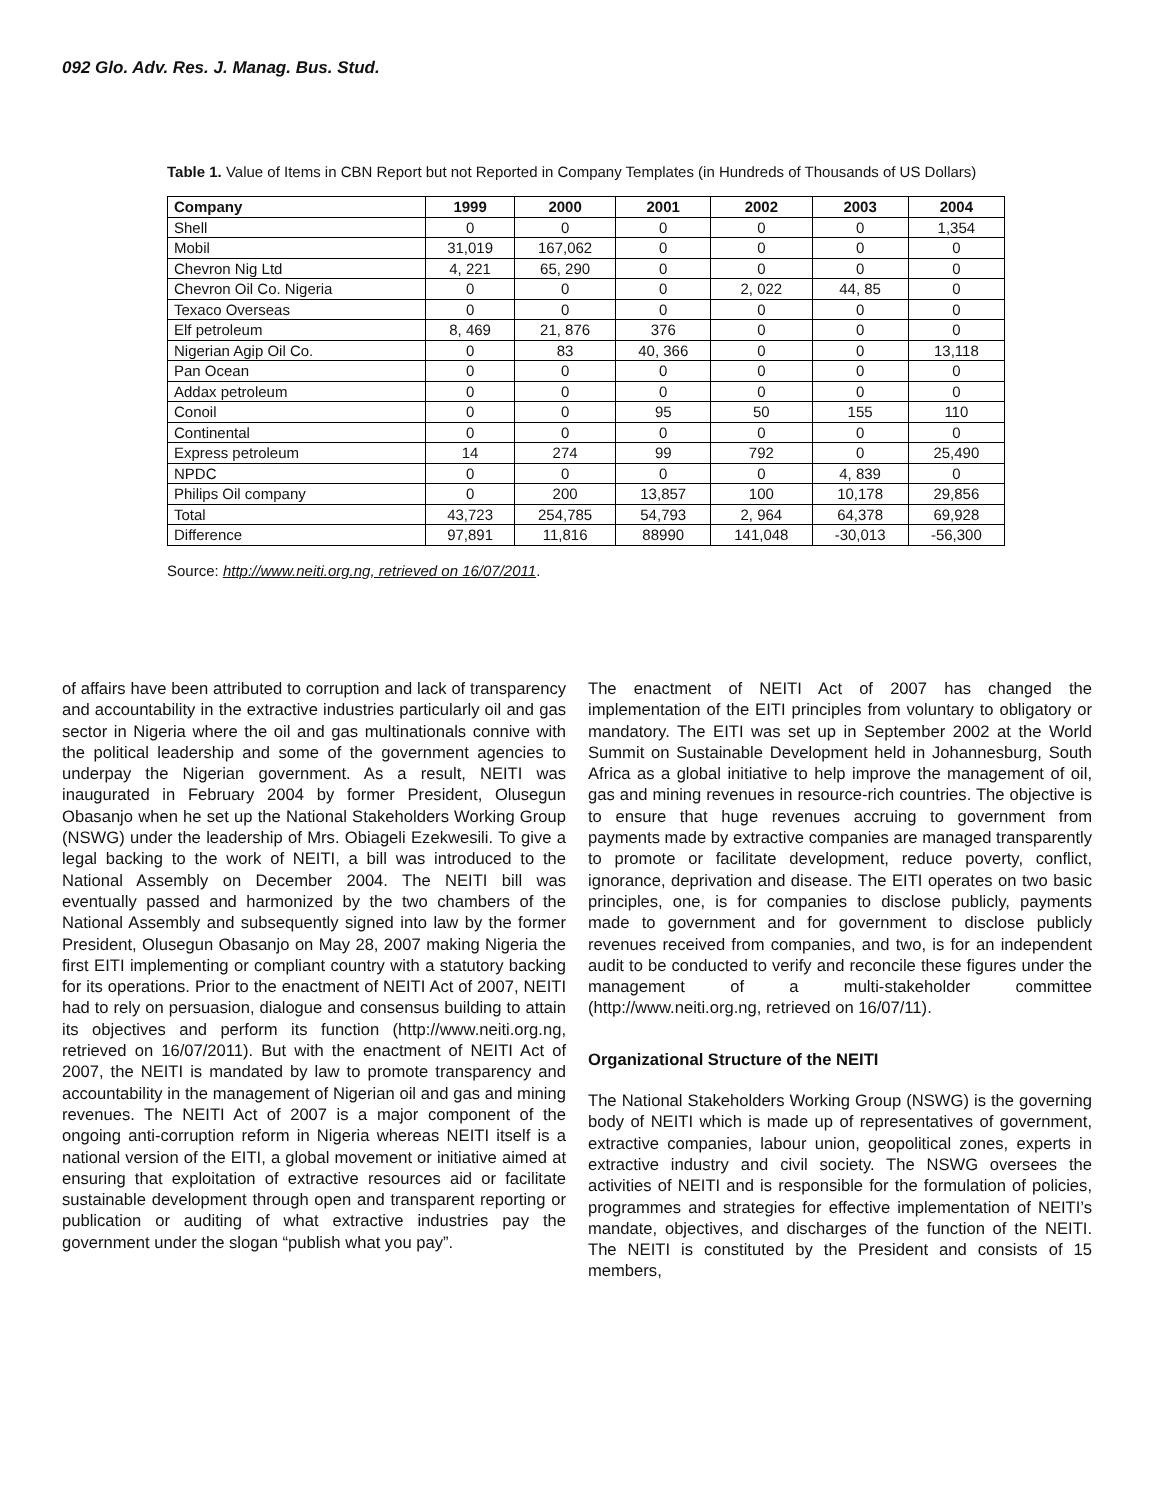092 Glo. Adv. Res. J. Manag. Bus. Stud.
Table 1. Value of Items in CBN Report but not Reported in Company Templates (in Hundreds of Thousands of US Dollars)
| Company | 1999 | 2000 | 2001 | 2002 | 2003 | 2004 |
| --- | --- | --- | --- | --- | --- | --- |
| Shell | 0 | 0 | 0 | 0 | 0 | 1,354 |
| Mobil | 31,019 | 167,062 | 0 | 0 | 0 | 0 |
| Chevron Nig Ltd | 4, 221 | 65, 290 | 0 | 0 | 0 | 0 |
| Chevron Oil Co. Nigeria | 0 | 0 | 0 | 2, 022 | 44, 85 | 0 |
| Texaco Overseas | 0 | 0 | 0 | 0 | 0 | 0 |
| Elf petroleum | 8, 469 | 21, 876 | 376 | 0 | 0 | 0 |
| Nigerian Agip Oil Co. | 0 | 83 | 40, 366 | 0 | 0 | 13,118 |
| Pan Ocean | 0 | 0 | 0 | 0 | 0 | 0 |
| Addax petroleum | 0 | 0 | 0 | 0 | 0 | 0 |
| Conoil | 0 | 0 | 95 | 50 | 155 | 110 |
| Continental | 0 | 0 | 0 | 0 | 0 | 0 |
| Express petroleum | 14 | 274 | 99 | 792 | 0 | 25,490 |
| NPDC | 0 | 0 | 0 | 0 | 4, 839 | 0 |
| Philips Oil company | 0 | 200 | 13,857 | 100 | 10,178 | 29,856 |
| Total | 43,723 | 254,785 | 54,793 | 2, 964 | 64,378 | 69,928 |
| Difference | 97,891 | 11,816 | 88990 | 141,048 | -30,013 | -56,300 |
Source: http://www.neiti.org.ng, retrieved on 16/07/2011.
of affairs have been attributed to corruption and lack of transparency and accountability in the extractive industries particularly oil and gas sector in Nigeria where the oil and gas multinationals connive with the political leadership and some of the government agencies to underpay the Nigerian government. As a result, NEITI was inaugurated in February 2004 by former President, Olusegun Obasanjo when he set up the National Stakeholders Working Group (NSWG) under the leadership of Mrs. Obiageli Ezekwesili. To give a legal backing to the work of NEITI, a bill was introduced to the National Assembly on December 2004. The NEITI bill was eventually passed and harmonized by the two chambers of the National Assembly and subsequently signed into law by the former President, Olusegun Obasanjo on May 28, 2007 making Nigeria the first EITI implementing or compliant country with a statutory backing for its operations. Prior to the enactment of NEITI Act of 2007, NEITI had to rely on persuasion, dialogue and consensus building to attain its objectives and perform its function (http://www.neiti.org.ng, retrieved on 16/07/2011). But with the enactment of NEITI Act of 2007, the NEITI is mandated by law to promote transparency and accountability in the management of Nigerian oil and gas and mining revenues. The NEITI Act of 2007 is a major component of the ongoing anti-corruption reform in Nigeria whereas NEITI itself is a national version of the EITI, a global movement or initiative aimed at ensuring that exploitation of extractive resources aid or facilitate sustainable development through open and transparent reporting or publication or auditing of what extractive industries pay the government under the slogan “publish what you pay”.
The enactment of NEITI Act of 2007 has changed the implementation of the EITI principles from voluntary to obligatory or mandatory. The EITI was set up in September 2002 at the World Summit on Sustainable Development held in Johannesburg, South Africa as a global initiative to help improve the management of oil, gas and mining revenues in resource-rich countries. The objective is to ensure that huge revenues accruing to government from payments made by extractive companies are managed transparently to promote or facilitate development, reduce poverty, conflict, ignorance, deprivation and disease. The EITI operates on two basic principles, one, is for companies to disclose publicly, payments made to government and for government to disclose publicly revenues received from companies, and two, is for an independent audit to be conducted to verify and reconcile these figures under the management of a multi-stakeholder committee (http://www.neiti.org.ng, retrieved on 16/07/11).
Organizational Structure of the NEITI
The National Stakeholders Working Group (NSWG) is the governing body of NEITI which is made up of representatives of government, extractive companies, labour union, geopolitical zones, experts in extractive industry and civil society. The NSWG oversees the activities of NEITI and is responsible for the formulation of policies, programmes and strategies for effective implementation of NEITI’s mandate, objectives, and discharges of the function of the NEITI. The NEITI is constituted by the President and consists of 15 members,